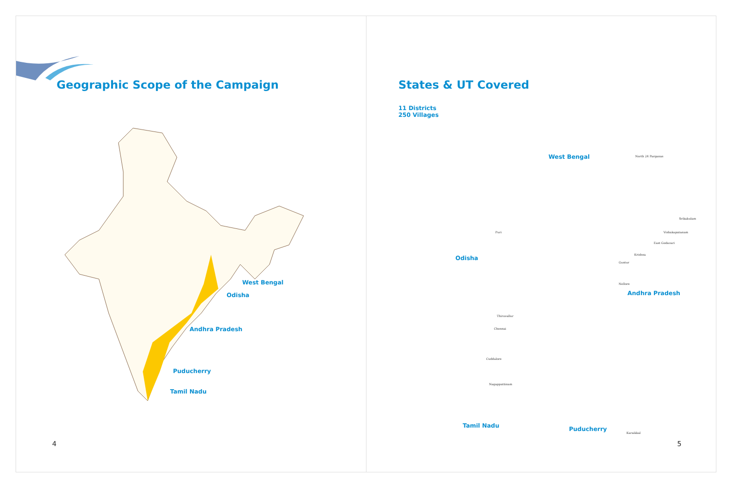Geographic Scope of the Campaign
West Bengal
Odisha
Andhra Pradesh
Puducherry
Tamil Nadu
4
States & UT Covered
11 Districts
250 Villages
West Bengal North 24 Parganas
Puri
Odisha
Srikakulam
Vishakapatanam
East Godavari
Krishna
Guntur
Nellore
Andhra Pradesh
Thiruvallur
Chennai
Cuddalore
Nagappattinam
Tamil Nadu Puducherry
Karaikkal
5